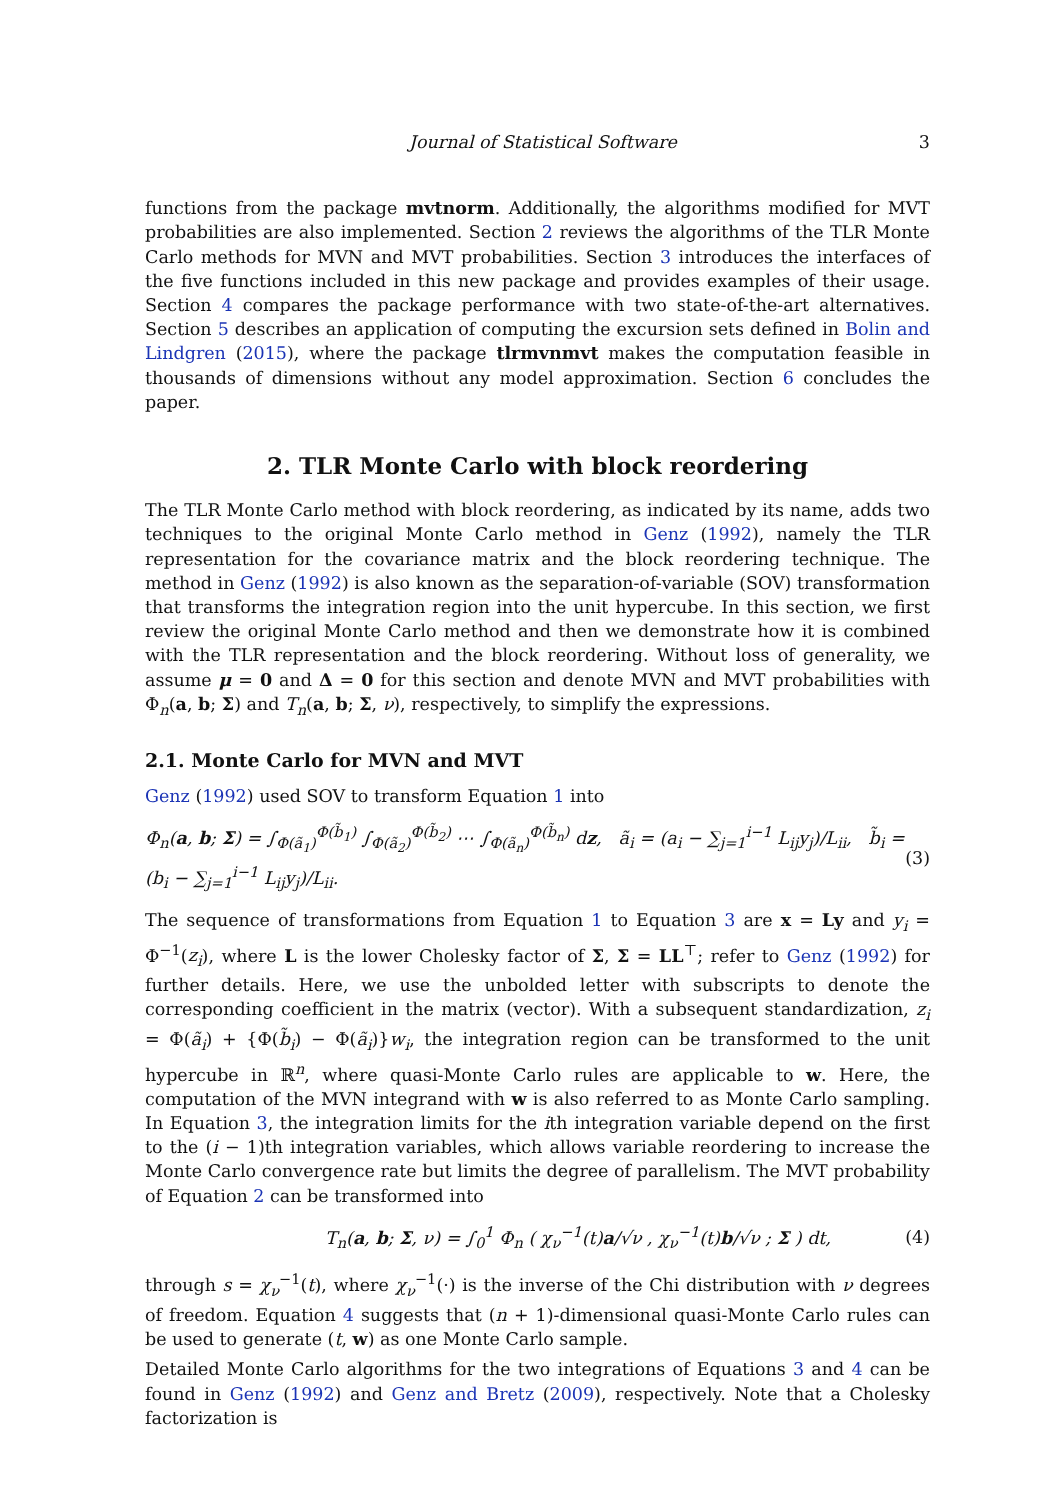Journal of Statistical Software 3
functions from the package mvtnorm. Additionally, the algorithms modified for MVT probabilities are also implemented. Section 2 reviews the algorithms of the TLR Monte Carlo methods for MVN and MVT probabilities. Section 3 introduces the interfaces of the five functions included in this new package and provides examples of their usage. Section 4 compares the package performance with two state-of-the-art alternatives. Section 5 describes an application of computing the excursion sets defined in Bolin and Lindgren (2015), where the package tlrmvnmvt makes the computation feasible in thousands of dimensions without any model approximation. Section 6 concludes the paper.
2. TLR Monte Carlo with block reordering
The TLR Monte Carlo method with block reordering, as indicated by its name, adds two techniques to the original Monte Carlo method in Genz (1992), namely the TLR representation for the covariance matrix and the block reordering technique. The method in Genz (1992) is also known as the separation-of-variable (SOV) transformation that transforms the integration region into the unit hypercube. In this section, we first review the original Monte Carlo method and then we demonstrate how it is combined with the TLR representation and the block reordering. Without loss of generality, we assume μ = 0 and Δ = 0 for this section and denote MVN and MVT probabilities with Φ<sub>n</sub>(a, b; Σ) and T<sub>n</sub>(a, b; Σ, ν), respectively, to simplify the expressions.
2.1. Monte Carlo for MVN and MVT
Genz (1992) used SOV to transform Equation 1 into
Φ<sub>n</sub>(a, b; Σ) = ∫<sub>Φ(ã<sub>1</sub>)</sub><sup>Φ(b̃<sub>1</sub>)</sup> ∫<sub>Φ(ã<sub>2</sub>)</sub><sup>Φ(b̃<sub>2</sub>)</sup> ⋯ ∫<sub>Φ(ã<sub>n</sub>)</sub><sup>Φ(b̃<sub>n</sub>)</sup> dz, ã<sub>i</sub> = (a<sub>i</sub> − ∑<sub>j=1</sub><sup>i−1</sup> L<sub>ij</sub>y<sub>j</sub>)/L<sub>ii</sub>, b̃<sub>i</sub> = (b<sub>i</sub> − ∑<sub>j=1</sub><sup>i−1</sup> L<sub>ij</sub>y<sub>j</sub>)/L<sub>ii</sub>. (3)
The sequence of transformations from Equation 1 to Equation 3 are x = Ly and y<sub>i</sub> = Φ<sup>−1</sup>(z<sub>i</sub>), where L is the lower Cholesky factor of Σ, Σ = LL<sup>⊤</sup>; refer to Genz (1992) for further details. Here, we use the unbolded letter with subscripts to denote the corresponding coefficient in the matrix (vector). With a subsequent standardization, z<sub>i</sub> = Φ(ã<sub>i</sub>) + {Φ(b̃<sub>i</sub>) − Φ(ã<sub>i</sub>)}w<sub>i</sub>, the integration region can be transformed to the unit hypercube in ℝ<sup>n</sup>, where quasi-Monte Carlo rules are applicable to w. Here, the computation of the MVN integrand with w is also referred to as Monte Carlo sampling. In Equation 3, the integration limits for the ith integration variable depend on the first to the (i − 1)th integration variables, which allows variable reordering to increase the Monte Carlo convergence rate but limits the degree of parallelism. The MVT probability of Equation 2 can be transformed into
T<sub>n</sub>(a, b; Σ, ν) = ∫<sub>0</sub><sup>1</sup> Φ<sub>n</sub> ( χ<sub>ν</sub><sup>−1</sup>(t)a/√ν , χ<sub>ν</sub><sup>−1</sup>(t)b/√ν ; Σ ) dt, (4)
through s = χ<sub>ν</sub><sup>−1</sup>(t), where χ<sub>ν</sub><sup>−1</sup>(·) is the inverse of the Chi distribution with ν degrees of freedom. Equation 4 suggests that (n + 1)-dimensional quasi-Monte Carlo rules can be used to generate (t, w) as one Monte Carlo sample.
Detailed Monte Carlo algorithms for the two integrations of Equations 3 and 4 can be found in Genz (1992) and Genz and Bretz (2009), respectively. Note that a Cholesky factorization is